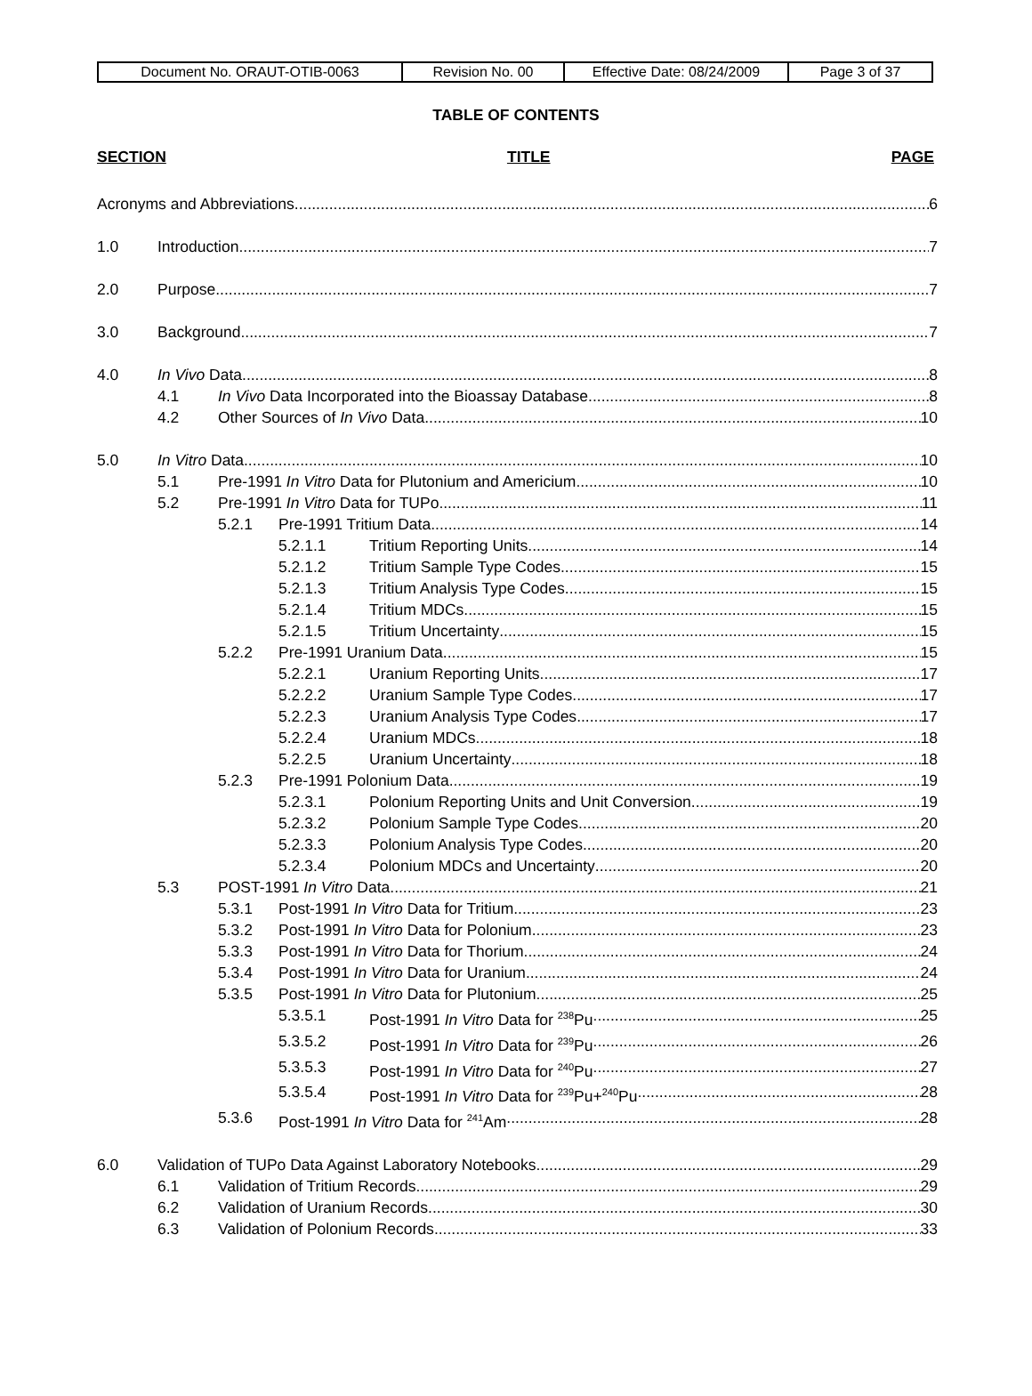| Document No. ORAUT-OTIB-0063 | Revision No. 00 | Effective Date: 08/24/2009 | Page 3 of 37 |
TABLE OF CONTENTS
SECTION TITLE PAGE
Acronyms and Abbreviations 6
1.0 Introduction 7
2.0 Purpose 7
3.0 Background 7
4.0 In Vivo Data 8
4.1 In Vivo Data Incorporated into the Bioassay Database 8
4.2 Other Sources of In Vivo Data 10
5.0 In Vitro Data 10
5.1 Pre-1991 In Vitro Data for Plutonium and Americium 10
5.2 Pre-1991 In Vitro Data for TUPo 11
5.2.1 Pre-1991 Tritium Data 14
5.2.1.1 Tritium Reporting Units 14
5.2.1.2 Tritium Sample Type Codes 15
5.2.1.3 Tritium Analysis Type Codes 15
5.2.1.4 Tritium MDCs 15
5.2.1.5 Tritium Uncertainty 15
5.2.2 Pre-1991 Uranium Data 15
5.2.2.1 Uranium Reporting Units 17
5.2.2.2 Uranium Sample Type Codes 17
5.2.2.3 Uranium Analysis Type Codes 17
5.2.2.4 Uranium MDCs 18
5.2.2.5 Uranium Uncertainty 18
5.2.3 Pre-1991 Polonium Data 19
5.2.3.1 Polonium Reporting Units and Unit Conversion 19
5.2.3.2 Polonium Sample Type Codes 20
5.2.3.3 Polonium Analysis Type Codes 20
5.2.3.4 Polonium MDCs and Uncertainty 20
5.3 POST-1991 In Vitro Data 21
5.3.1 Post-1991 In Vitro Data for Tritium 23
5.3.2 Post-1991 In Vitro Data for Polonium 23
5.3.3 Post-1991 In Vitro Data for Thorium 24
5.3.4 Post-1991 In Vitro Data for Uranium 24
5.3.5 Post-1991 In Vitro Data for Plutonium 25
5.3.5.1 Post-1991 In Vitro Data for <sup>238</sup>Pu 25
5.3.5.2 Post-1991 In Vitro Data for <sup>239</sup>Pu 26
5.3.5.3 Post-1991 In Vitro Data for <sup>240</sup>Pu 27
5.3.5.4 Post-1991 In Vitro Data for <sup>239</sup>Pu+<sup>240</sup>Pu 28
5.3.6 Post-1991 In Vitro Data for <sup>241</sup>Am 28
6.0 Validation of TUPo Data Against Laboratory Notebooks 29
6.1 Validation of Tritium Records 29
6.2 Validation of Uranium Records 30
6.3 Validation of Polonium Records 33